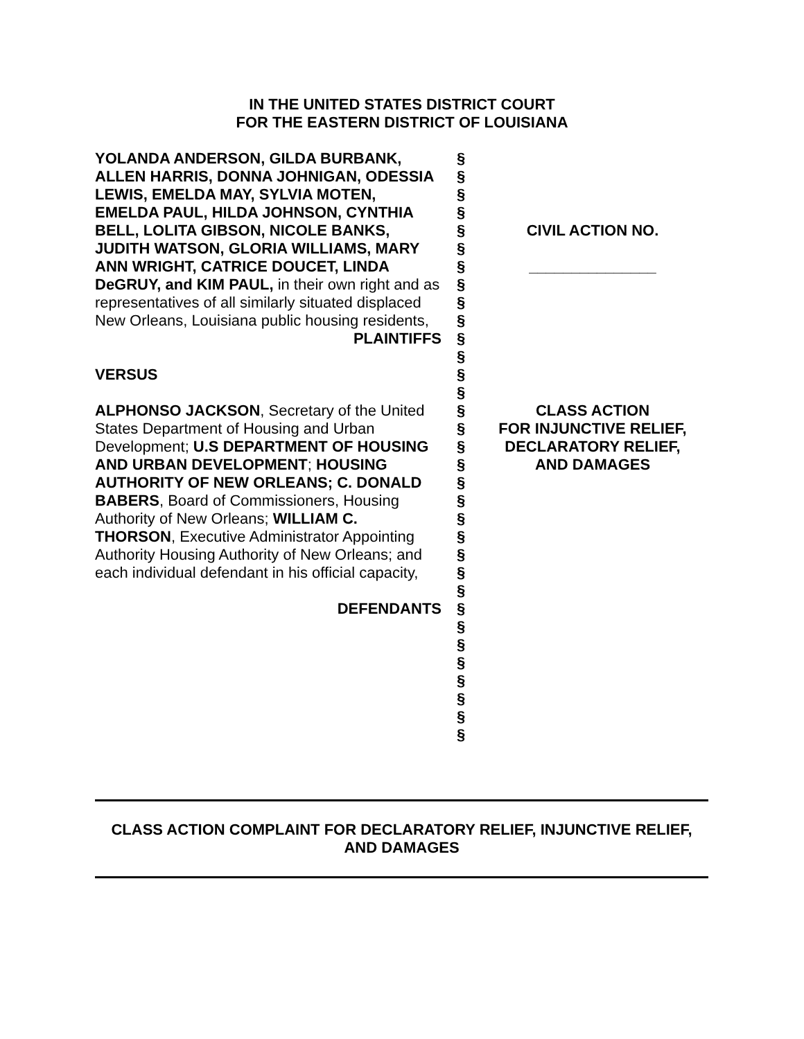IN THE UNITED STATES DISTRICT COURT
FOR THE EASTERN DISTRICT OF LOUISIANA
YOLANDA ANDERSON, GILDA BURBANK, ALLEN HARRIS, DONNA JOHNIGAN, ODESSIA LEWIS, EMELDA MAY, SYLVIA MOTEN, EMELDA PAUL, HILDA JOHNSON, CYNTHIA BELL, LOLITA GIBSON, NICOLE BANKS, JUDITH WATSON, GLORIA WILLIAMS, MARY ANN WRIGHT, CATRICE DOUCET, LINDA DeGRUY, and KIM PAUL, in their own right and as representatives of all similarly situated displaced New Orleans, Louisiana public housing residents,
PLAINTIFFS
VERSUS
ALPHONSO JACKSON, Secretary of the United States Department of Housing and Urban Development; U.S DEPARTMENT OF HOUSING AND URBAN DEVELOPMENT; HOUSING AUTHORITY OF NEW ORLEANS; C. DONALD BABERS, Board of Commissioners, Housing Authority of New Orleans; WILLIAM C. THORSON, Executive Administrator Appointing Authority Housing Authority of New Orleans; and each individual defendant in his official capacity,
DEFENDANTS
§
§
§
§
§
§
§
§
§
§
§
§
§
§
§
§
§
§
§
§
§
§
§
§
§
§
§
§
§
§
§
§
§
CIVIL ACTION NO.
_______________
CLASS ACTION
FOR INJUNCTIVE RELIEF,
DECLARATORY RELIEF,
AND DAMAGES
CLASS ACTION COMPLAINT FOR DECLARATORY RELIEF, INJUNCTIVE RELIEF,
AND DAMAGES